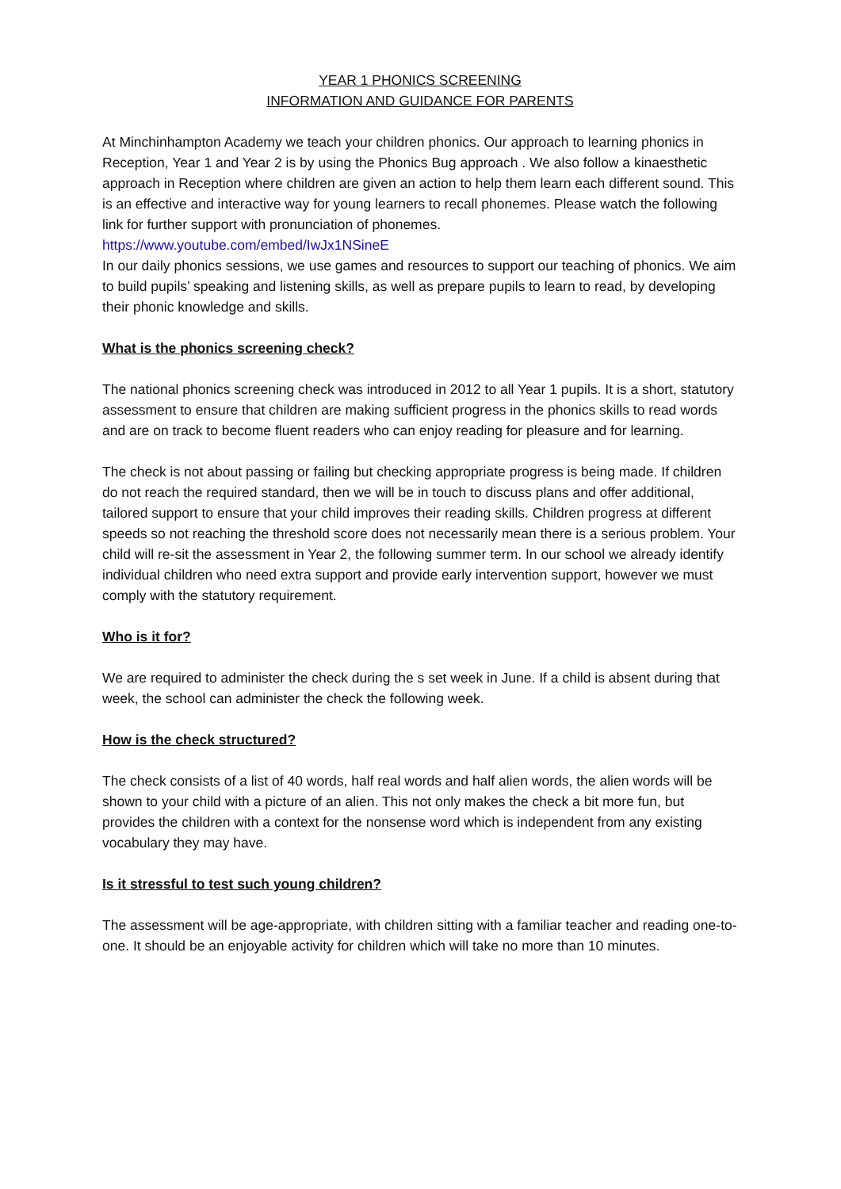YEAR 1 PHONICS SCREENING
INFORMATION AND GUIDANCE FOR PARENTS
At Minchinhampton Academy we teach your children phonics. Our approach to learning phonics in Reception, Year 1 and Year 2 is by using the Phonics Bug approach . We also follow a kinaesthetic approach in Reception where children are given an action to help them learn each different sound. This is an effective and interactive way for young learners to recall phonemes. Please watch the following link for further support with pronunciation of phonemes.
https://www.youtube.com/embed/IwJx1NSineE
In our daily phonics sessions, we use games and resources to support our teaching of phonics. We aim to build pupils’ speaking and listening skills, as well as prepare pupils to learn to read, by developing their phonic knowledge and skills.
What is the phonics screening check?
The national phonics screening check was introduced in 2012 to all Year 1 pupils. It is a short, statutory assessment to ensure that children are making sufficient progress in the phonics skills to read words and are on track to become fluent readers who can enjoy reading for pleasure and for learning.
The check is not about passing or failing but checking appropriate progress is being made. If children do not reach the required standard, then we will be in touch to discuss plans and offer additional, tailored support to ensure that your child improves their reading skills. Children progress at different speeds so not reaching the threshold score does not necessarily mean there is a serious problem. Your child will re-sit the assessment in Year 2, the following summer term. In our school we already identify individual children who need extra support and provide early intervention support, however we must comply with the statutory requirement.
Who is it for?
We are required to administer the check during the s set week in June. If a child is absent during that week, the school can administer the check the following week.
How is the check structured?
The check consists of a list of 40 words, half real words and half alien words, the alien words will be shown to your child with a picture of an alien. This not only makes the check a bit more fun, but provides the children with a context for the nonsense word which is independent from any existing vocabulary they may have.
Is it stressful to test such young children?
The assessment will be age-appropriate, with children sitting with a familiar teacher and reading one-to-one. It should be an enjoyable activity for children which will take no more than 10 minutes.